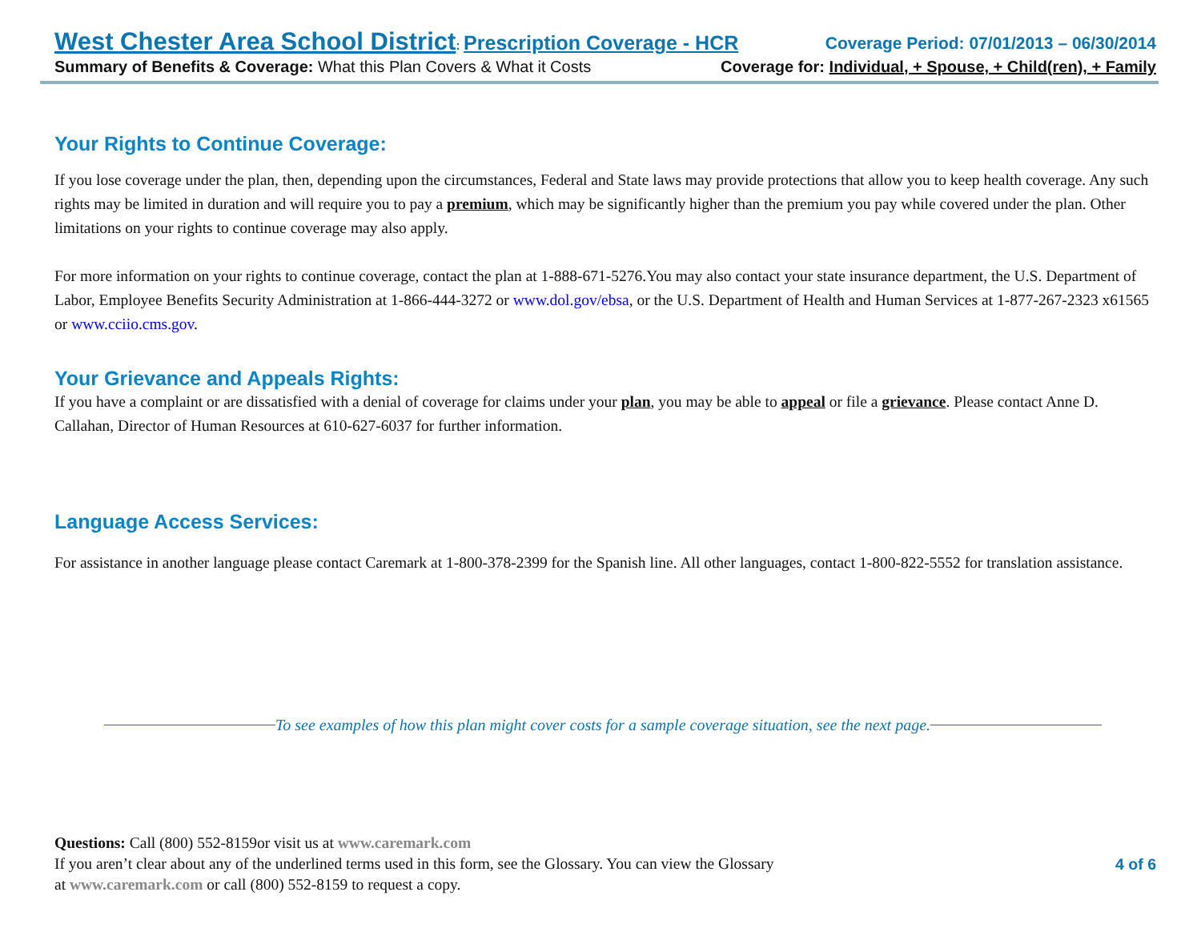West Chester Area School District: Prescription Coverage - HCR Coverage Period: 07/01/2013 – 06/30/2014
Summary of Benefits & Coverage: What this Plan Covers & What it Costs Coverage for: Individual, + Spouse, + Child(ren), + Family
Your Rights to Continue Coverage:
If you lose coverage under the plan, then, depending upon the circumstances, Federal and State laws may provide protections that allow you to keep health coverage. Any such rights may be limited in duration and will require you to pay a premium, which may be significantly higher than the premium you pay while covered under the plan. Other limitations on your rights to continue coverage may also apply.
For more information on your rights to continue coverage, contact the plan at 1-888-671-5276.You may also contact your state insurance department, the U.S. Department of Labor, Employee Benefits Security Administration at 1-866-444-3272 or www.dol.gov/ebsa, or the U.S. Department of Health and Human Services at 1-877-267-2323 x61565 or www.cciio.cms.gov.
Your Grievance and Appeals Rights:
If you have a complaint or are dissatisfied with a denial of coverage for claims under your plan, you may be able to appeal or file a grievance. Please contact Anne D. Callahan, Director of Human Resources at 610-627-6037 for further information.
Language Access Services:
For assistance in another language please contact Caremark at 1-800-378-2399 for the Spanish line. All other languages, contact 1-800-822-5552 for translation assistance.
To see examples of how this plan might cover costs for a sample coverage situation, see the next page.
Questions: Call (800) 552-8159or visit us at www.caremark.com
If you aren’t clear about any of the underlined terms used in this form, see the Glossary. You can view the Glossary
at www.caremark.com or call (800) 552-8159 to request a copy.
4 of 6